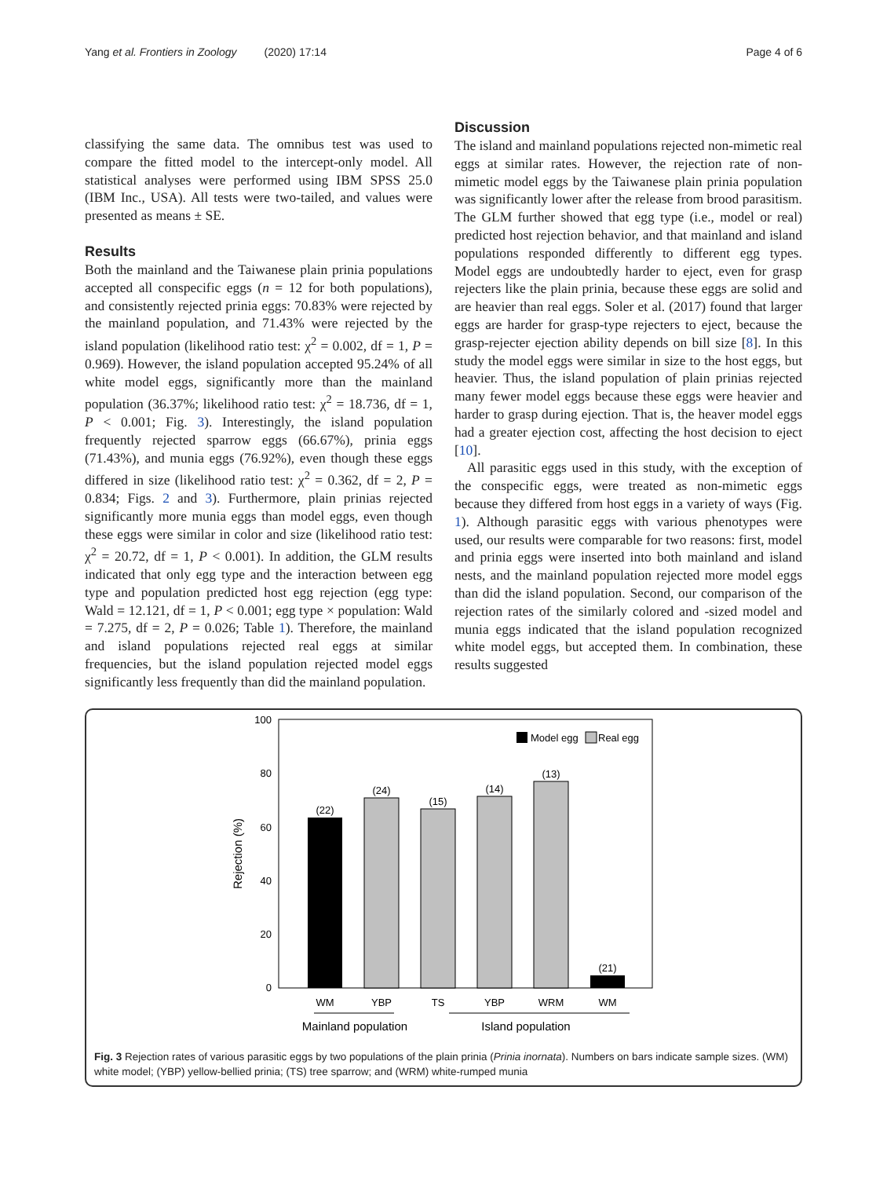Yang et al. Frontiers in Zoology (2020) 17:14 Page 4 of 6
classifying the same data. The omnibus test was used to compare the fitted model to the intercept-only model. All statistical analyses were performed using IBM SPSS 25.0 (IBM Inc., USA). All tests were two-tailed, and values were presented as means ± SE.
Results
Both the mainland and the Taiwanese plain prinia populations accepted all conspecific eggs (n = 12 for both populations), and consistently rejected prinia eggs: 70.83% were rejected by the mainland population, and 71.43% were rejected by the island population (likelihood ratio test: χ<sup>2</sup> = 0.002, df = 1, P = 0.969). However, the island population accepted 95.24% of all white model eggs, significantly more than the mainland population (36.37%; likelihood ratio test: χ<sup>2</sup> = 18.736, df = 1, P < 0.001; Fig. 3). Interestingly, the island population frequently rejected sparrow eggs (66.67%), prinia eggs (71.43%), and munia eggs (76.92%), even though these eggs differed in size (likelihood ratio test: χ<sup>2</sup> = 0.362, df = 2, P = 0.834; Figs. 2 and 3). Furthermore, plain prinias rejected significantly more munia eggs than model eggs, even though these eggs were similar in color and size (likelihood ratio test: χ<sup>2</sup> = 20.72, df = 1, P < 0.001). In addition, the GLM results indicated that only egg type and the interaction between egg type and population predicted host egg rejection (egg type: Wald = 12.121, df = 1, P < 0.001; egg type × population: Wald = 7.275, df = 2, P = 0.026; Table 1). Therefore, the mainland and island populations rejected real eggs at similar frequencies, but the island population rejected model eggs significantly less frequently than did the mainland population.
Discussion
The island and mainland populations rejected non-mimetic real eggs at similar rates. However, the rejection rate of non-mimetic model eggs by the Taiwanese plain prinia population was significantly lower after the release from brood parasitism. The GLM further showed that egg type (i.e., model or real) predicted host rejection behavior, and that mainland and island populations responded differently to different egg types. Model eggs are undoubtedly harder to eject, even for grasp rejecters like the plain prinia, because these eggs are solid and are heavier than real eggs. Soler et al. (2017) found that larger eggs are harder for grasp-type rejecters to eject, because the grasp-rejecter ejection ability depends on bill size [8]. In this study the model eggs were similar in size to the host eggs, but heavier. Thus, the island population of plain prinias rejected many fewer model eggs because these eggs were heavier and harder to grasp during ejection. That is, the heaver model eggs had a greater ejection cost, affecting the host decision to eject [10].
All parasitic eggs used in this study, with the exception of the conspecific eggs, were treated as non-mimetic eggs because they differed from host eggs in a variety of ways (Fig. 1). Although parasitic eggs with various phenotypes were used, our results were comparable for two reasons: first, model and prinia eggs were inserted into both mainland and island nests, and the mainland population rejected more model eggs than did the island population. Second, our comparison of the rejection rates of the similarly colored and -sized model and munia eggs indicated that the island population recognized white model eggs, but accepted them. In combination, these results suggested
100
80
60
40
20
0
Rejection (%)
(22)
(24)
(15)
(14)
(13)
(21)
WM
YBP
TS
YBP
WRM
WM
Mainland population
Island population
Model egg
Real egg
Fig. 3 Rejection rates of various parasitic eggs by two populations of the plain prinia (Prinia inornata). Numbers on bars indicate sample sizes. (WM) white model; (YBP) yellow-bellied prinia; (TS) tree sparrow; and (WRM) white-rumped munia